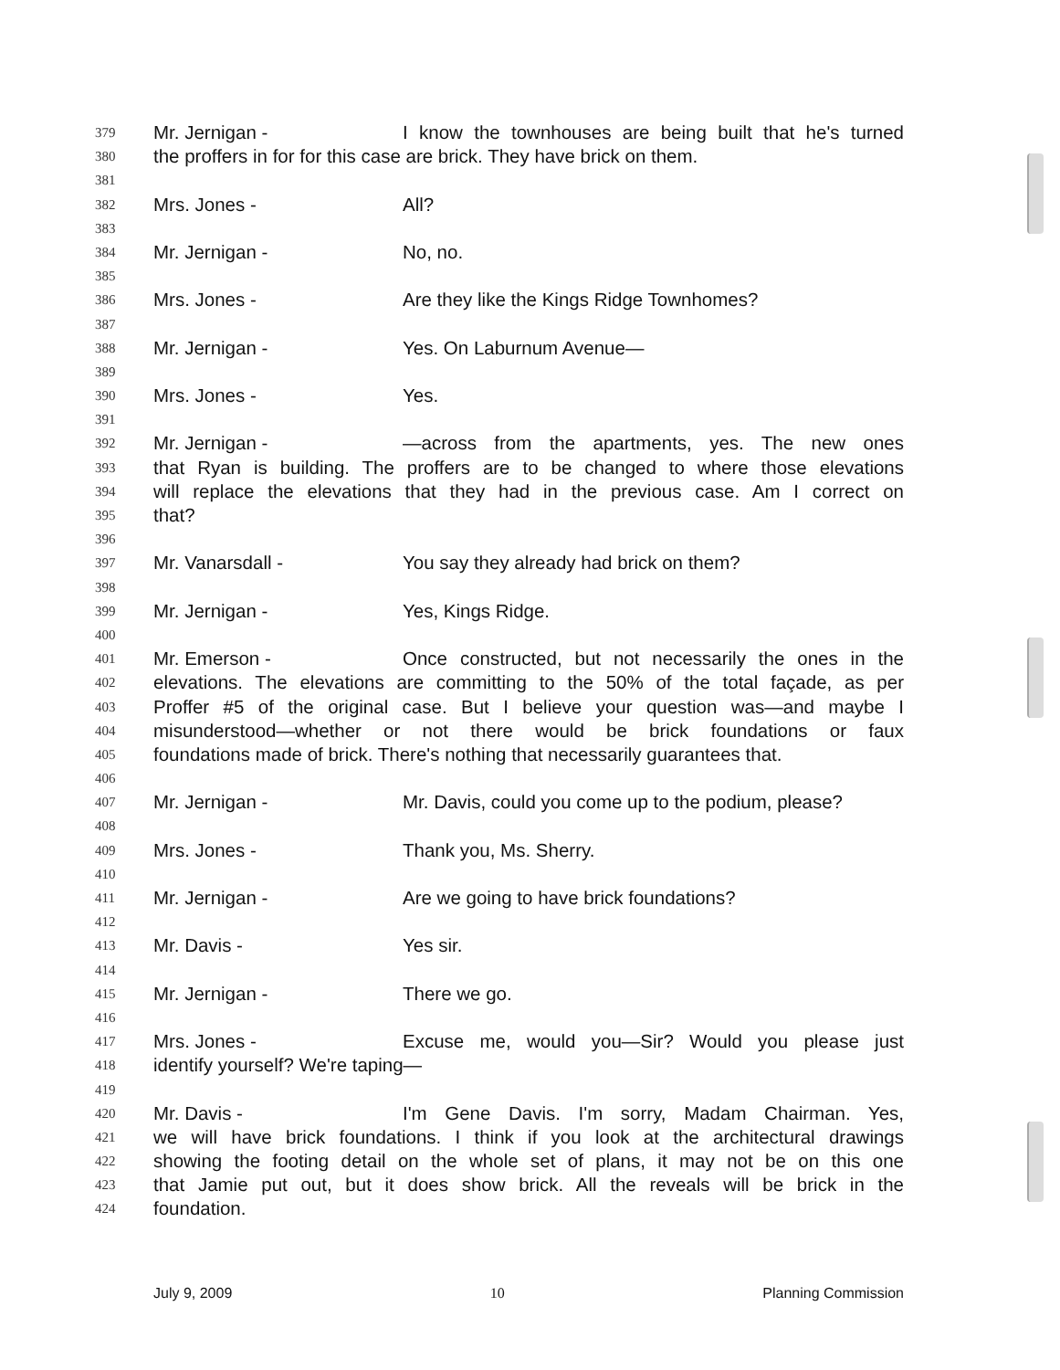379 Mr. Jernigan - I know the townhouses are being built that he's turned
380 the proffers in for for this case are brick. They have brick on them.
381
382 Mrs. Jones - All?
383
384 Mr. Jernigan - No, no.
385
386 Mrs. Jones - Are they like the Kings Ridge Townhomes?
387
388 Mr. Jernigan - Yes. On Laburnum Avenue—
389
390 Mrs. Jones - Yes.
391
392 Mr. Jernigan - —across from the apartments, yes. The new ones
393 that Ryan is building. The proffers are to be changed to where those elevations
394 will replace the elevations that they had in the previous case. Am I correct on
395 that?
396
397 Mr. Vanarsdall - You say they already had brick on them?
398
399 Mr. Jernigan - Yes, Kings Ridge.
400
401 Mr. Emerson - Once constructed, but not necessarily the ones in the
402 elevations. The elevations are committing to the 50% of the total façade, as per
403 Proffer #5 of the original case. But I believe your question was—and maybe I
404 misunderstood—whether or not there would be brick foundations or faux
405 foundations made of brick. There's nothing that necessarily guarantees that.
406
407 Mr. Jernigan - Mr. Davis, could you come up to the podium, please?
408
409 Mrs. Jones - Thank you, Ms. Sherry.
410
411 Mr. Jernigan - Are we going to have brick foundations?
412
413 Mr. Davis - Yes sir.
414
415 Mr. Jernigan - There we go.
416
417 Mrs. Jones - Excuse me, would you—Sir? Would you please just
418 identify yourself? We're taping—
419
420 Mr. Davis - I'm Gene Davis. I'm sorry, Madam Chairman. Yes,
421 we will have brick foundations. I think if you look at the architectural drawings
422 showing the footing detail on the whole set of plans, it may not be on this one
423 that Jamie put out, but it does show brick. All the reveals will be brick in the
424 foundation.
July 9, 2009 10 Planning Commission